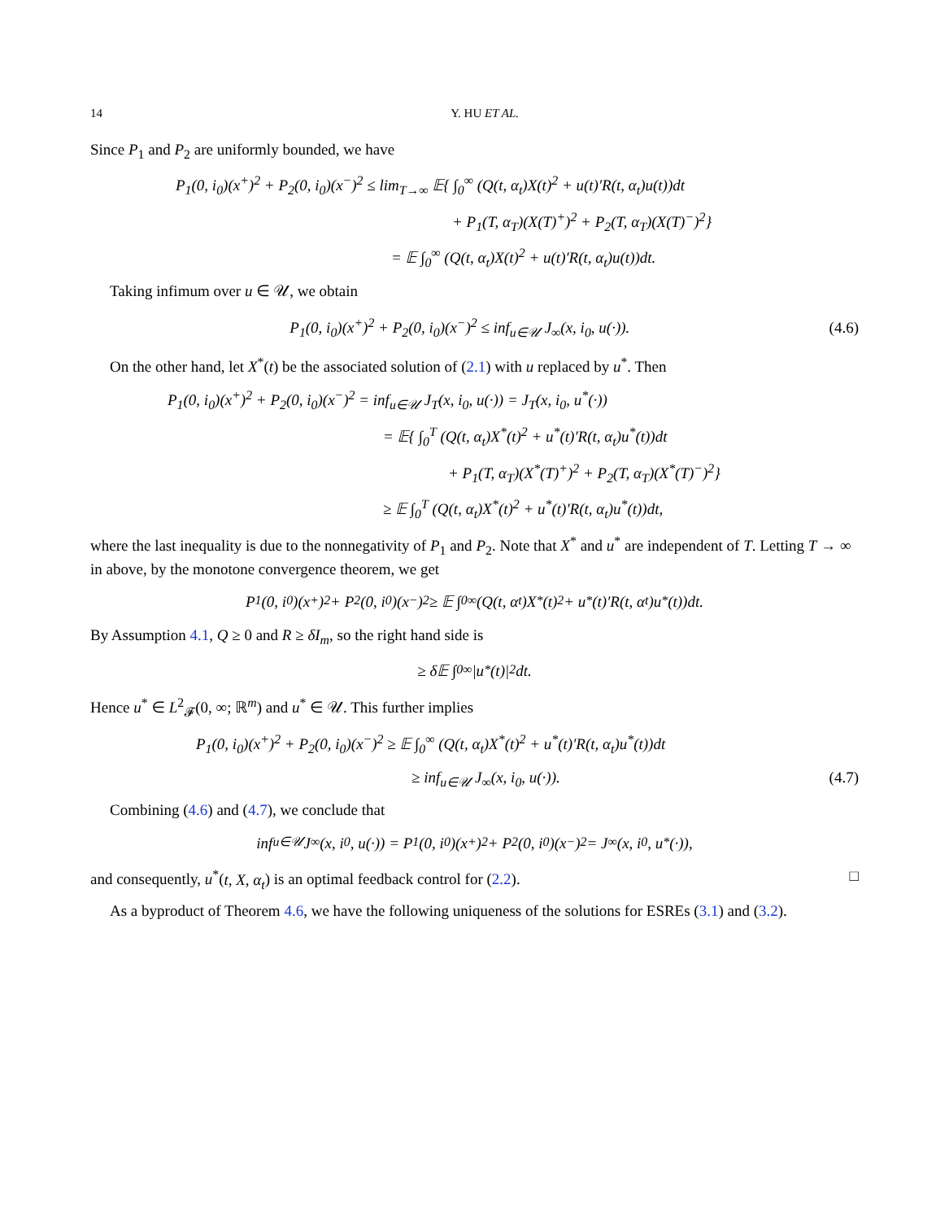14 Y. HU ET AL.
Since P<sub>1</sub> and P<sub>2</sub> are uniformly bounded, we have
P<sub>1</sub>(0, i<sub>0</sub>)(x<sup>+</sup>)<sup>2</sup> + P<sub>2</sub>(0, i<sub>0</sub>)(x<sup>−</sup>)<sup>2</sup> ≤ lim<sub>T→∞</sub> 𝔼{ ∫<sub>0</sub><sup>∞</sup> (Q(t, α<sub>t</sub>)X(t)<sup>2</sup> + u(t)′R(t, α<sub>t</sub>)u(t))dt
+ P<sub>1</sub>(T, α<sub>T</sub>)(X(T)<sup>+</sup>)<sup>2</sup> + P<sub>2</sub>(T, α<sub>T</sub>)(X(T)<sup>−</sup>)<sup>2</sup>}
= 𝔼 ∫<sub>0</sub><sup>∞</sup> (Q(t, α<sub>t</sub>)X(t)<sup>2</sup> + u(t)′R(t, α<sub>t</sub>)u(t))dt.
Taking infimum over u ∈ 𝒰, we obtain
P<sub>1</sub>(0, i<sub>0</sub>)(x<sup>+</sup>)<sup>2</sup> + P<sub>2</sub>(0, i<sub>0</sub>)(x<sup>−</sup>)<sup>2</sup> ≤ inf<sub>u∈𝒰</sub> J<sub>∞</sub>(x, i<sub>0</sub>, u(·)). (4.6)
On the other hand, let X<sup>*</sup>(t) be the associated solution of (2.1) with u replaced by u<sup>*</sup>. Then
P<sub>1</sub>(0, i<sub>0</sub>)(x<sup>+</sup>)<sup>2</sup> + P<sub>2</sub>(0, i<sub>0</sub>)(x<sup>−</sup>)<sup>2</sup> = inf<sub>u∈𝒰</sub> J<sub>T</sub>(x, i<sub>0</sub>, u(·)) = J<sub>T</sub>(x, i<sub>0</sub>, u<sup>*</sup>(·))
= 𝔼{ ∫<sub>0</sub><sup>T</sup> (Q(t, α<sub>t</sub>)X<sup>*</sup>(t)<sup>2</sup> + u<sup>*</sup>(t)′R(t, α<sub>t</sub>)u<sup>*</sup>(t))dt
+ P<sub>1</sub>(T, α<sub>T</sub>)(X<sup>*</sup>(T)<sup>+</sup>)<sup>2</sup> + P<sub>2</sub>(T, α<sub>T</sub>)(X<sup>*</sup>(T)<sup>−</sup>)<sup>2</sup>}
≥ 𝔼 ∫<sub>0</sub><sup>T</sup> (Q(t, α<sub>t</sub>)X<sup>*</sup>(t)<sup>2</sup> + u<sup>*</sup>(t)′R(t, α<sub>t</sub>)u<sup>*</sup>(t))dt,
where the last inequality is due to the nonnegativity of P<sub>1</sub> and P<sub>2</sub>. Note that X<sup>*</sup> and u<sup>*</sup> are independent of T. Letting T → ∞ in above, by the monotone convergence theorem, we get
P<sub>1</sub>(0, i<sub>0</sub>)(x<sup>+</sup>)<sup>2</sup> + P<sub>2</sub>(0, i<sub>0</sub>)(x<sup>−</sup>)<sup>2</sup> ≥ 𝔼 ∫<sub>0</sub><sup>∞</sup> (Q(t, α<sub>t</sub>)X<sup>*</sup>(t)<sup>2</sup> + u<sup>*</sup>(t)′R(t, α<sub>t</sub>)u<sup>*</sup>(t))dt.
By Assumption 4.1, Q ≥ 0 and R ≥ δI<sub>m</sub>, so the right hand side is
≥ δ𝔼 ∫<sub>0</sub><sup>∞</sup> |u<sup>*</sup>(t)|<sup>2</sup>dt.
Hence u<sup>*</sup> ∈ L<sup>2</sup><sub>𝓕</sub>(0, ∞; ℝ<sup>m</sup>) and u<sup>*</sup> ∈ 𝒰. This further implies
P<sub>1</sub>(0, i<sub>0</sub>)(x<sup>+</sup>)<sup>2</sup> + P<sub>2</sub>(0, i<sub>0</sub>)(x<sup>−</sup>)<sup>2</sup> ≥ 𝔼 ∫<sub>0</sub><sup>∞</sup> (Q(t, α<sub>t</sub>)X<sup>*</sup>(t)<sup>2</sup> + u<sup>*</sup>(t)′R(t, α<sub>t</sub>)u<sup>*</sup>(t))dt
≥ inf<sub>u∈𝒰</sub> J<sub>∞</sub>(x, i<sub>0</sub>, u(·)). (4.7)
Combining (4.6) and (4.7), we conclude that
inf<sub>u∈𝒰</sub> J<sub>∞</sub>(x, i<sub>0</sub>, u(·)) = P<sub>1</sub>(0, i<sub>0</sub>)(x<sup>+</sup>)<sup>2</sup> + P<sub>2</sub>(0, i<sub>0</sub>)(x<sup>−</sup>)<sup>2</sup> = J<sub>∞</sub>(x, i<sub>0</sub>, u<sup>*</sup>(·)),
and consequently, u<sup>*</sup>(t, X, α<sub>t</sub>) is an optimal feedback control for (2.2). □
As a byproduct of Theorem 4.6, we have the following uniqueness of the solutions for ESREs (3.1) and (3.2).